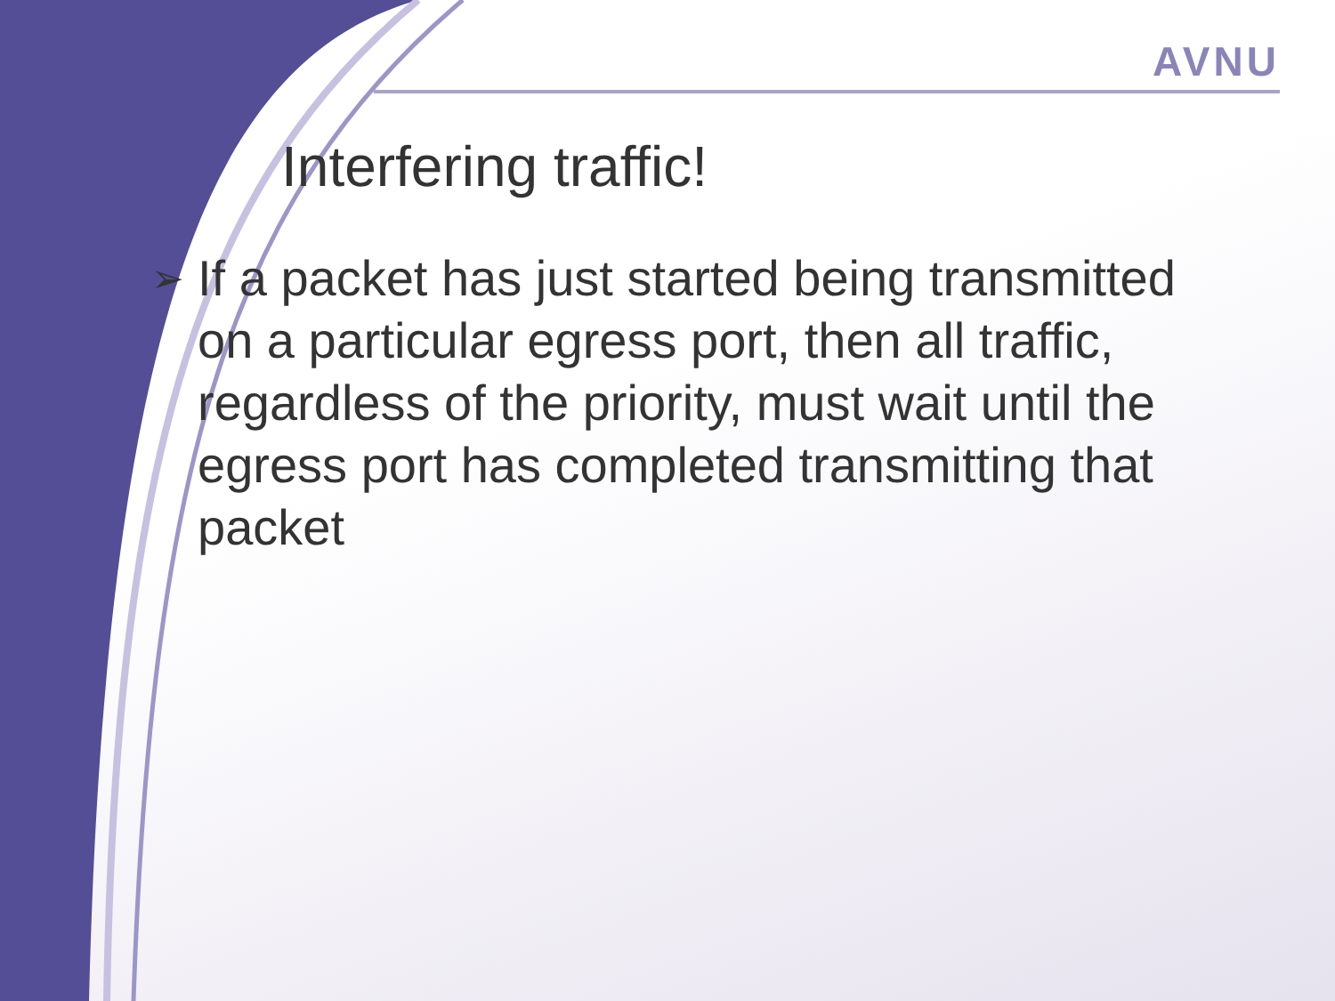AVNU
Interfering traffic!
➢ If a packet has just started being transmitted on a particular egress port, then all traffic, regardless of the priority, must wait until the egress port has completed transmitting that packet